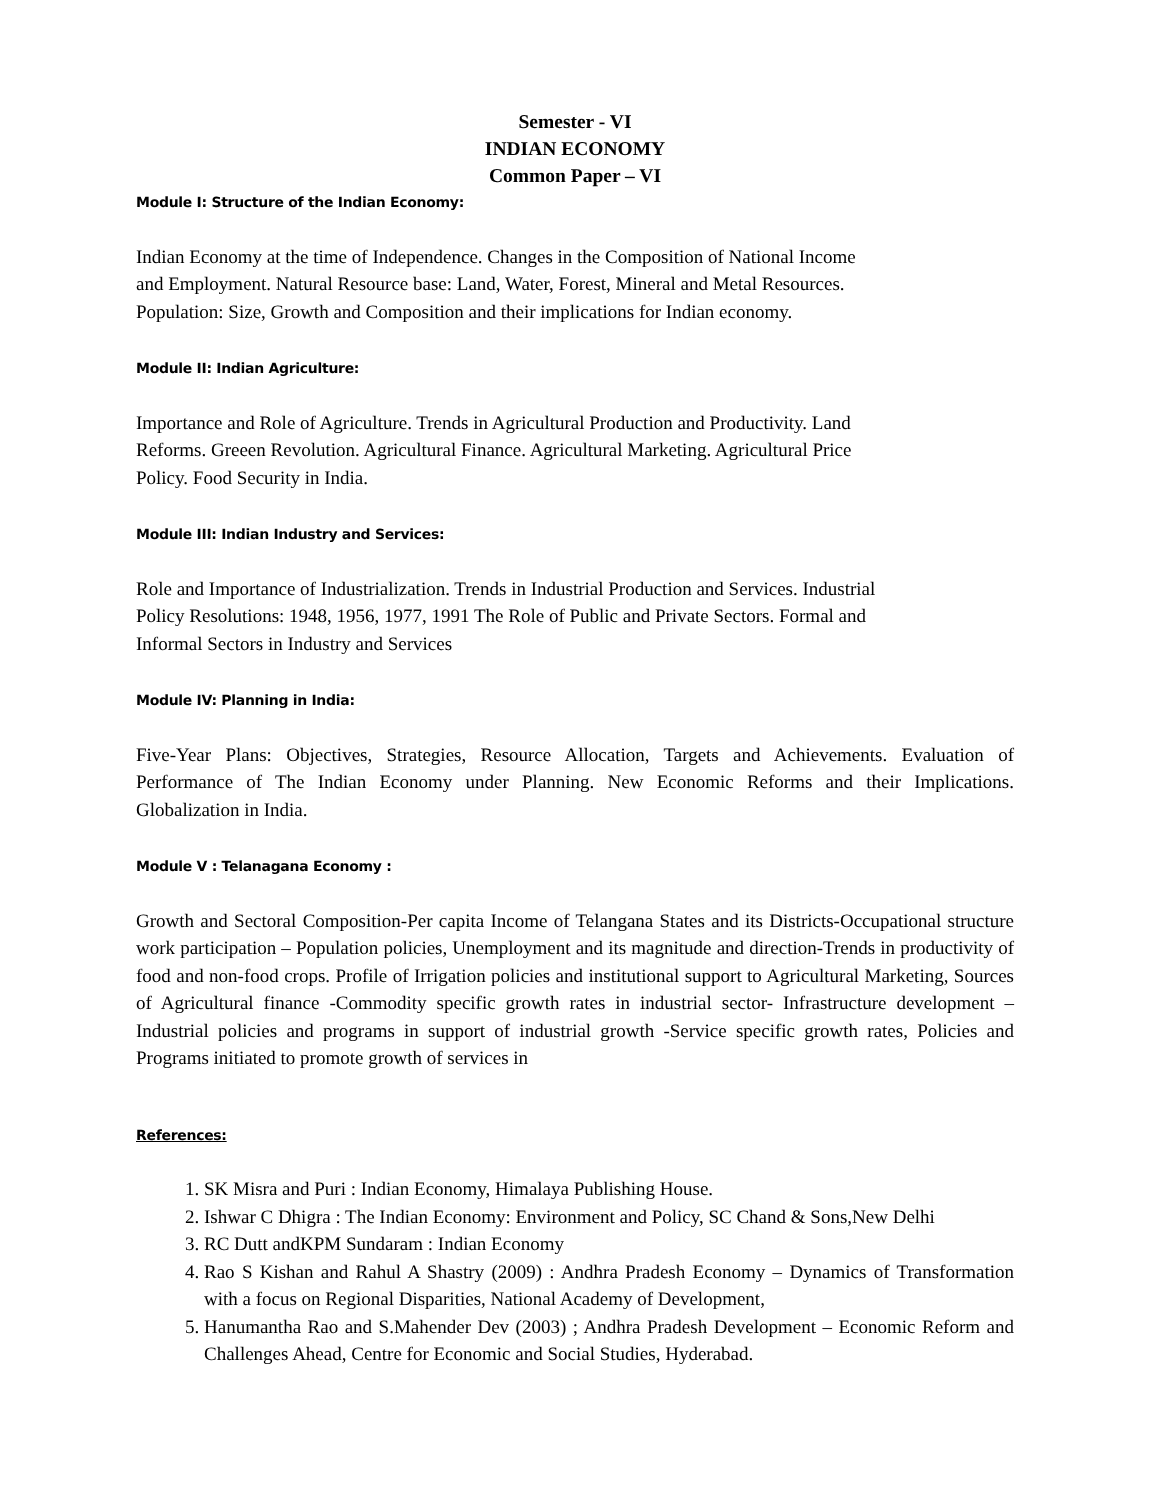Semester - VI
INDIAN ECONOMY
Common Paper – VI
Module I: Structure of the Indian Economy:
Indian Economy at the time of Independence. Changes in the Composition of National Income
and Employment. Natural Resource base: Land, Water, Forest, Mineral and Metal Resources.
Population: Size, Growth and Composition and their implications for Indian economy.
Module II: Indian Agriculture:
Importance and Role of Agriculture. Trends in Agricultural Production and Productivity. Land
Reforms. Greeen Revolution. Agricultural Finance. Agricultural Marketing. Agricultural Price
Policy. Food Security in India.
Module III: Indian Industry and Services:
Role and Importance of Industrialization. Trends in Industrial Production and Services. Industrial
Policy Resolutions: 1948, 1956, 1977, 1991 The Role of Public and Private Sectors. Formal and
Informal Sectors in Industry and Services
Module IV: Planning in India:
Five-Year Plans: Objectives, Strategies, Resource Allocation, Targets and Achievements. Evaluation of Performance of The Indian Economy under Planning. New Economic Reforms and their Implications. Globalization in India.
Module V : Telanagana Economy :
Growth and Sectoral Composition-Per capita Income of Telangana States and its Districts-Occupational structure work participation – Population policies, Unemployment and its magnitude and direction-Trends in productivity of food and non-food crops. Profile of Irrigation policies and institutional support to Agricultural Marketing, Sources of Agricultural finance -Commodity specific growth rates in industrial sector- Infrastructure development –Industrial policies and programs in support of industrial growth -Service specific growth rates, Policies and Programs initiated to promote growth of services in
References:
1. SK Misra and Puri : Indian Economy, Himalaya Publishing House.
2. Ishwar C Dhigra : The Indian Economy: Environment and Policy, SC Chand & Sons,New Delhi
3. RC Dutt andKPM Sundaram : Indian Economy
4. Rao S Kishan and Rahul A Shastry (2009) : Andhra Pradesh Economy – Dynamics of Transformation with a focus on Regional Disparities, National Academy of Development,
5. Hanumantha Rao and S.Mahender Dev (2003) ; Andhra Pradesh Development – Economic Reform and Challenges Ahead, Centre for Economic and Social Studies, Hyderabad.